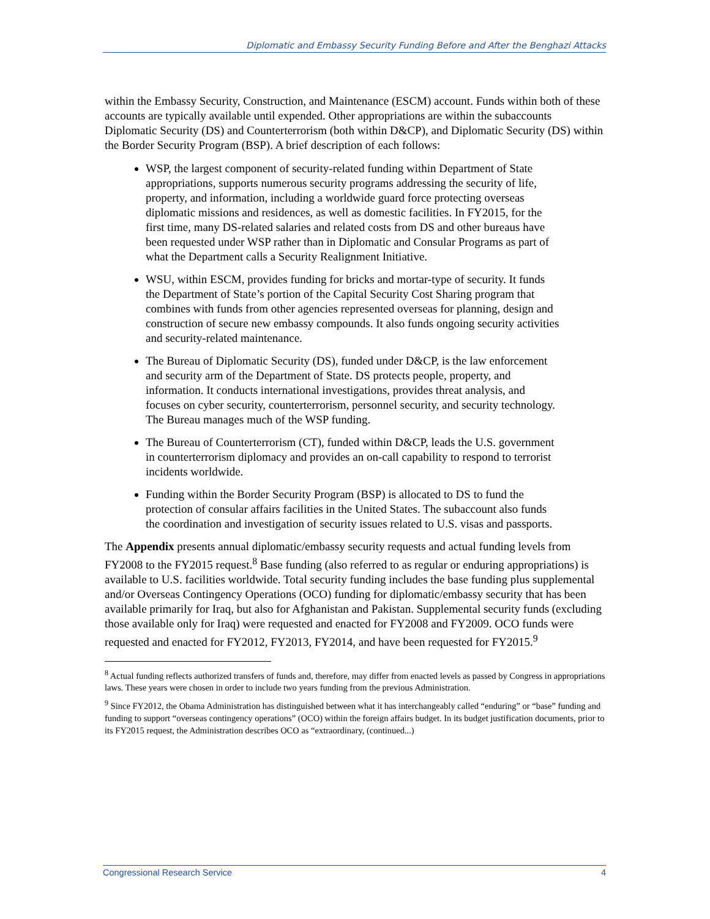Diplomatic and Embassy Security Funding Before and After the Benghazi Attacks
within the Embassy Security, Construction, and Maintenance (ESCM) account. Funds within both of these accounts are typically available until expended. Other appropriations are within the subaccounts Diplomatic Security (DS) and Counterterrorism (both within D&CP), and Diplomatic Security (DS) within the Border Security Program (BSP). A brief description of each follows:
WSP, the largest component of security-related funding within Department of State appropriations, supports numerous security programs addressing the security of life, property, and information, including a worldwide guard force protecting overseas diplomatic missions and residences, as well as domestic facilities. In FY2015, for the first time, many DS-related salaries and related costs from DS and other bureaus have been requested under WSP rather than in Diplomatic and Consular Programs as part of what the Department calls a Security Realignment Initiative.
WSU, within ESCM, provides funding for bricks and mortar-type of security. It funds the Department of State’s portion of the Capital Security Cost Sharing program that combines with funds from other agencies represented overseas for planning, design and construction of secure new embassy compounds. It also funds ongoing security activities and security-related maintenance.
The Bureau of Diplomatic Security (DS), funded under D&CP, is the law enforcement and security arm of the Department of State. DS protects people, property, and information. It conducts international investigations, provides threat analysis, and focuses on cyber security, counterterrorism, personnel security, and security technology. The Bureau manages much of the WSP funding.
The Bureau of Counterterrorism (CT), funded within D&CP, leads the U.S. government in counterterrorism diplomacy and provides an on-call capability to respond to terrorist incidents worldwide.
Funding within the Border Security Program (BSP) is allocated to DS to fund the protection of consular affairs facilities in the United States. The subaccount also funds the coordination and investigation of security issues related to U.S. visas and passports.
The Appendix presents annual diplomatic/embassy security requests and actual funding levels from FY2008 to the FY2015 request.<sup>8</sup> Base funding (also referred to as regular or enduring appropriations) is available to U.S. facilities worldwide. Total security funding includes the base funding plus supplemental and/or Overseas Contingency Operations (OCO) funding for diplomatic/embassy security that has been available primarily for Iraq, but also for Afghanistan and Pakistan. Supplemental security funds (excluding those available only for Iraq) were requested and enacted for FY2008 and FY2009. OCO funds were requested and enacted for FY2012, FY2013, FY2014, and have been requested for FY2015.<sup>9</sup>
<sup>8</sup> Actual funding reflects authorized transfers of funds and, therefore, may differ from enacted levels as passed by Congress in appropriations laws. These years were chosen in order to include two years funding from the previous Administration.
<sup>9</sup> Since FY2012, the Obama Administration has distinguished between what it has interchangeably called “enduring” or “base” funding and funding to support “overseas contingency operations” (OCO) within the foreign affairs budget. In its budget justification documents, prior to its FY2015 request, the Administration describes OCO as “extraordinary, (continued...)
Congressional Research Service 4